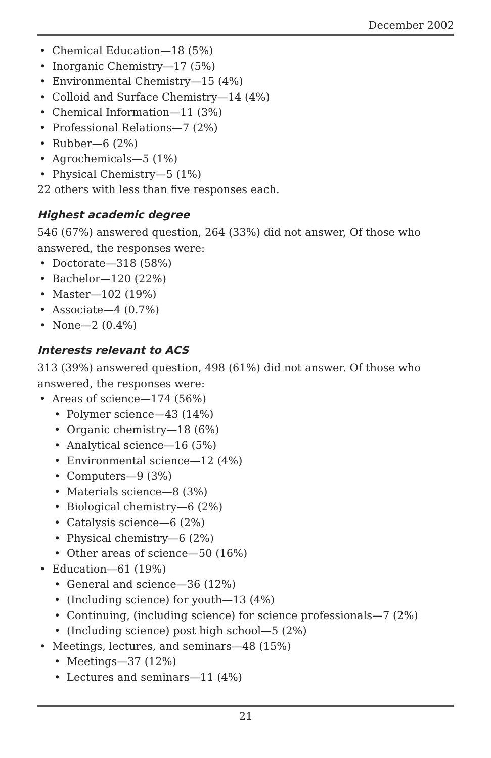December 2002
• Chemical Education—18 (5%)
• Inorganic Chemistry—17 (5%)
• Environmental Chemistry—15 (4%)
• Colloid and Surface Chemistry—14 (4%)
• Chemical Information—11 (3%)
• Professional Relations—7 (2%)
• Rubber—6 (2%)
• Agrochemicals—5 (1%)
• Physical Chemistry—5 (1%)
22 others with less than five responses each.
Highest academic degree
546 (67%) answered question, 264 (33%) did not answer, Of those who answered, the responses were:
• Doctorate—318 (58%)
• Bachelor—120 (22%)
• Master—102 (19%)
• Associate—4 (0.7%)
• None—2 (0.4%)
Interests relevant to ACS
313 (39%) answered question, 498 (61%) did not answer. Of those who answered, the responses were:
• Areas of science—174 (56%)
• Polymer science—43 (14%)
• Organic chemistry—18 (6%)
• Analytical science—16 (5%)
• Environmental science—12 (4%)
• Computers—9 (3%)
• Materials science—8 (3%)
• Biological chemistry—6 (2%)
• Catalysis science—6 (2%)
• Physical chemistry—6 (2%)
• Other areas of science—50 (16%)
• Education—61 (19%)
• General and science—36 (12%)
• (Including science) for youth—13 (4%)
• Continuing, (including science) for science professionals—7 (2%)
• (Including science) post high school—5 (2%)
• Meetings, lectures, and seminars—48 (15%)
• Meetings—37 (12%)
• Lectures and seminars—11 (4%)
21